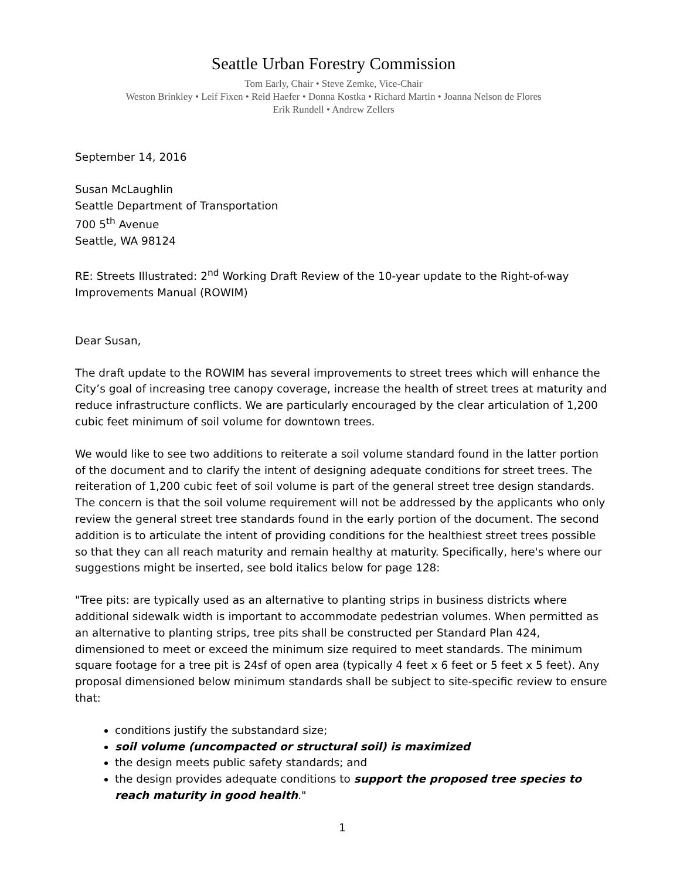Seattle Urban Forestry Commission
Tom Early, Chair • Steve Zemke, Vice-Chair
Weston Brinkley • Leif Fixen • Reid Haefer • Donna Kostka • Richard Martin • Joanna Nelson de Flores
Erik Rundell • Andrew Zellers
September 14, 2016
Susan McLaughlin
Seattle Department of Transportation
700 5<sup>th</sup> Avenue
Seattle, WA 98124
RE: Streets Illustrated: 2<sup>nd</sup> Working Draft Review of the 10-year update to the Right-of-way Improvements Manual (ROWIM)
Dear Susan,
The draft update to the ROWIM has several improvements to street trees which will enhance the City’s goal of increasing tree canopy coverage, increase the health of street trees at maturity and reduce infrastructure conflicts. We are particularly encouraged by the clear articulation of 1,200 cubic feet minimum of soil volume for downtown trees.
We would like to see two additions to reiterate a soil volume standard found in the latter portion of the document and to clarify the intent of designing adequate conditions for street trees. The reiteration of 1,200 cubic feet of soil volume is part of the general street tree design standards. The concern is that the soil volume requirement will not be addressed by the applicants who only review the general street tree standards found in the early portion of the document. The second addition is to articulate the intent of providing conditions for the healthiest street trees possible so that they can all reach maturity and remain healthy at maturity. Specifically, here's where our suggestions might be inserted, see bold italics below for page 128:
"Tree pits: are typically used as an alternative to planting strips in business districts where additional sidewalk width is important to accommodate pedestrian volumes. When permitted as an alternative to planting strips, tree pits shall be constructed per Standard Plan 424, dimensioned to meet or exceed the minimum size required to meet standards. The minimum square footage for a tree pit is 24sf of open area (typically 4 feet x 6 feet or 5 feet x 5 feet). Any proposal dimensioned below minimum standards shall be subject to site-specific review to ensure that:
conditions justify the substandard size;
soil volume (uncompacted or structural soil) is maximized
the design meets public safety standards; and
the design provides adequate conditions to support the proposed tree species to reach maturity in good health."
1